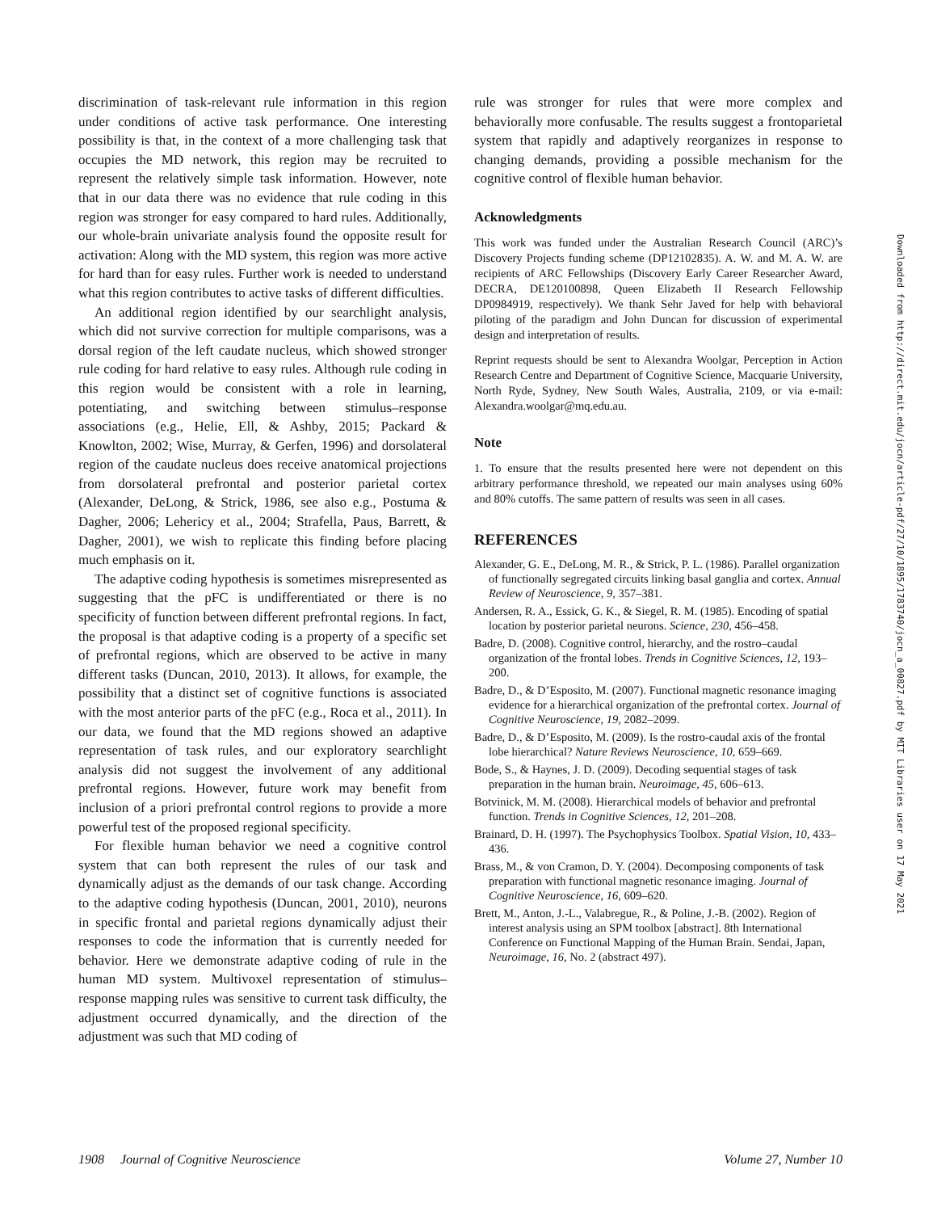discrimination of task-relevant rule information in this region under conditions of active task performance. One interesting possibility is that, in the context of a more challenging task that occupies the MD network, this region may be recruited to represent the relatively simple task information. However, note that in our data there was no evidence that rule coding in this region was stronger for easy compared to hard rules. Additionally, our whole-brain univariate analysis found the opposite result for activation: Along with the MD system, this region was more active for hard than for easy rules. Further work is needed to understand what this region contributes to active tasks of different difficulties.
An additional region identified by our searchlight analysis, which did not survive correction for multiple comparisons, was a dorsal region of the left caudate nucleus, which showed stronger rule coding for hard relative to easy rules. Although rule coding in this region would be consistent with a role in learning, potentiating, and switching between stimulus–response associations (e.g., Helie, Ell, & Ashby, 2015; Packard & Knowlton, 2002; Wise, Murray, & Gerfen, 1996) and dorsolateral region of the caudate nucleus does receive anatomical projections from dorsolateral prefrontal and posterior parietal cortex (Alexander, DeLong, & Strick, 1986, see also e.g., Postuma & Dagher, 2006; Lehericy et al., 2004; Strafella, Paus, Barrett, & Dagher, 2001), we wish to replicate this finding before placing much emphasis on it.
The adaptive coding hypothesis is sometimes misrepresented as suggesting that the pFC is undifferentiated or there is no specificity of function between different prefrontal regions. In fact, the proposal is that adaptive coding is a property of a specific set of prefrontal regions, which are observed to be active in many different tasks (Duncan, 2010, 2013). It allows, for example, the possibility that a distinct set of cognitive functions is associated with the most anterior parts of the pFC (e.g., Roca et al., 2011). In our data, we found that the MD regions showed an adaptive representation of task rules, and our exploratory searchlight analysis did not suggest the involvement of any additional prefrontal regions. However, future work may benefit from inclusion of a priori prefrontal control regions to provide a more powerful test of the proposed regional specificity.
For flexible human behavior we need a cognitive control system that can both represent the rules of our task and dynamically adjust as the demands of our task change. According to the adaptive coding hypothesis (Duncan, 2001, 2010), neurons in specific frontal and parietal regions dynamically adjust their responses to code the information that is currently needed for behavior. Here we demonstrate adaptive coding of rule in the human MD system. Multivoxel representation of stimulus–response mapping rules was sensitive to current task difficulty, the adjustment occurred dynamically, and the direction of the adjustment was such that MD coding of
rule was stronger for rules that were more complex and behaviorally more confusable. The results suggest a frontoparietal system that rapidly and adaptively reorganizes in response to changing demands, providing a possible mechanism for the cognitive control of flexible human behavior.
Acknowledgments
This work was funded under the Australian Research Council (ARC)’s Discovery Projects funding scheme (DP12102835). A. W. and M. A. W. are recipients of ARC Fellowships (Discovery Early Career Researcher Award, DECRA, DE120100898, Queen Elizabeth II Research Fellowship DP0984919, respectively). We thank Sehr Javed for help with behavioral piloting of the paradigm and John Duncan for discussion of experimental design and interpretation of results.
Reprint requests should be sent to Alexandra Woolgar, Perception in Action Research Centre and Department of Cognitive Science, Macquarie University, North Ryde, Sydney, New South Wales, Australia, 2109, or via e-mail: Alexandra.woolgar@mq.edu.au.
Note
1. To ensure that the results presented here were not dependent on this arbitrary performance threshold, we repeated our main analyses using 60% and 80% cutoffs. The same pattern of results was seen in all cases.
REFERENCES
Alexander, G. E., DeLong, M. R., & Strick, P. L. (1986). Parallel organization of functionally segregated circuits linking basal ganglia and cortex. Annual Review of Neuroscience, 9, 357–381.
Andersen, R. A., Essick, G. K., & Siegel, R. M. (1985). Encoding of spatial location by posterior parietal neurons. Science, 230, 456–458.
Badre, D. (2008). Cognitive control, hierarchy, and the rostro–caudal organization of the frontal lobes. Trends in Cognitive Sciences, 12, 193–200.
Badre, D., & D’Esposito, M. (2007). Functional magnetic resonance imaging evidence for a hierarchical organization of the prefrontal cortex. Journal of Cognitive Neuroscience, 19, 2082–2099.
Badre, D., & D’Esposito, M. (2009). Is the rostro-caudal axis of the frontal lobe hierarchical? Nature Reviews Neuroscience, 10, 659–669.
Bode, S., & Haynes, J. D. (2009). Decoding sequential stages of task preparation in the human brain. Neuroimage, 45, 606–613.
Botvinick, M. M. (2008). Hierarchical models of behavior and prefrontal function. Trends in Cognitive Sciences, 12, 201–208.
Brainard, D. H. (1997). The Psychophysics Toolbox. Spatial Vision, 10, 433–436.
Brass, M., & von Cramon, D. Y. (2004). Decomposing components of task preparation with functional magnetic resonance imaging. Journal of Cognitive Neuroscience, 16, 609–620.
Brett, M., Anton, J.-L., Valabregue, R., & Poline, J.-B. (2002). Region of interest analysis using an SPM toolbox [abstract]. 8th International Conference on Functional Mapping of the Human Brain. Sendai, Japan, Neuroimage, 16, No. 2 (abstract 497).
Downloaded from http://direct.mit.edu/jocn/article-pdf/27/10/1895/1783740/jocn_a_00827.pdf by MIT Libraries user on 17 May 2021
1908 Journal of Cognitive Neuroscience Volume 27, Number 10